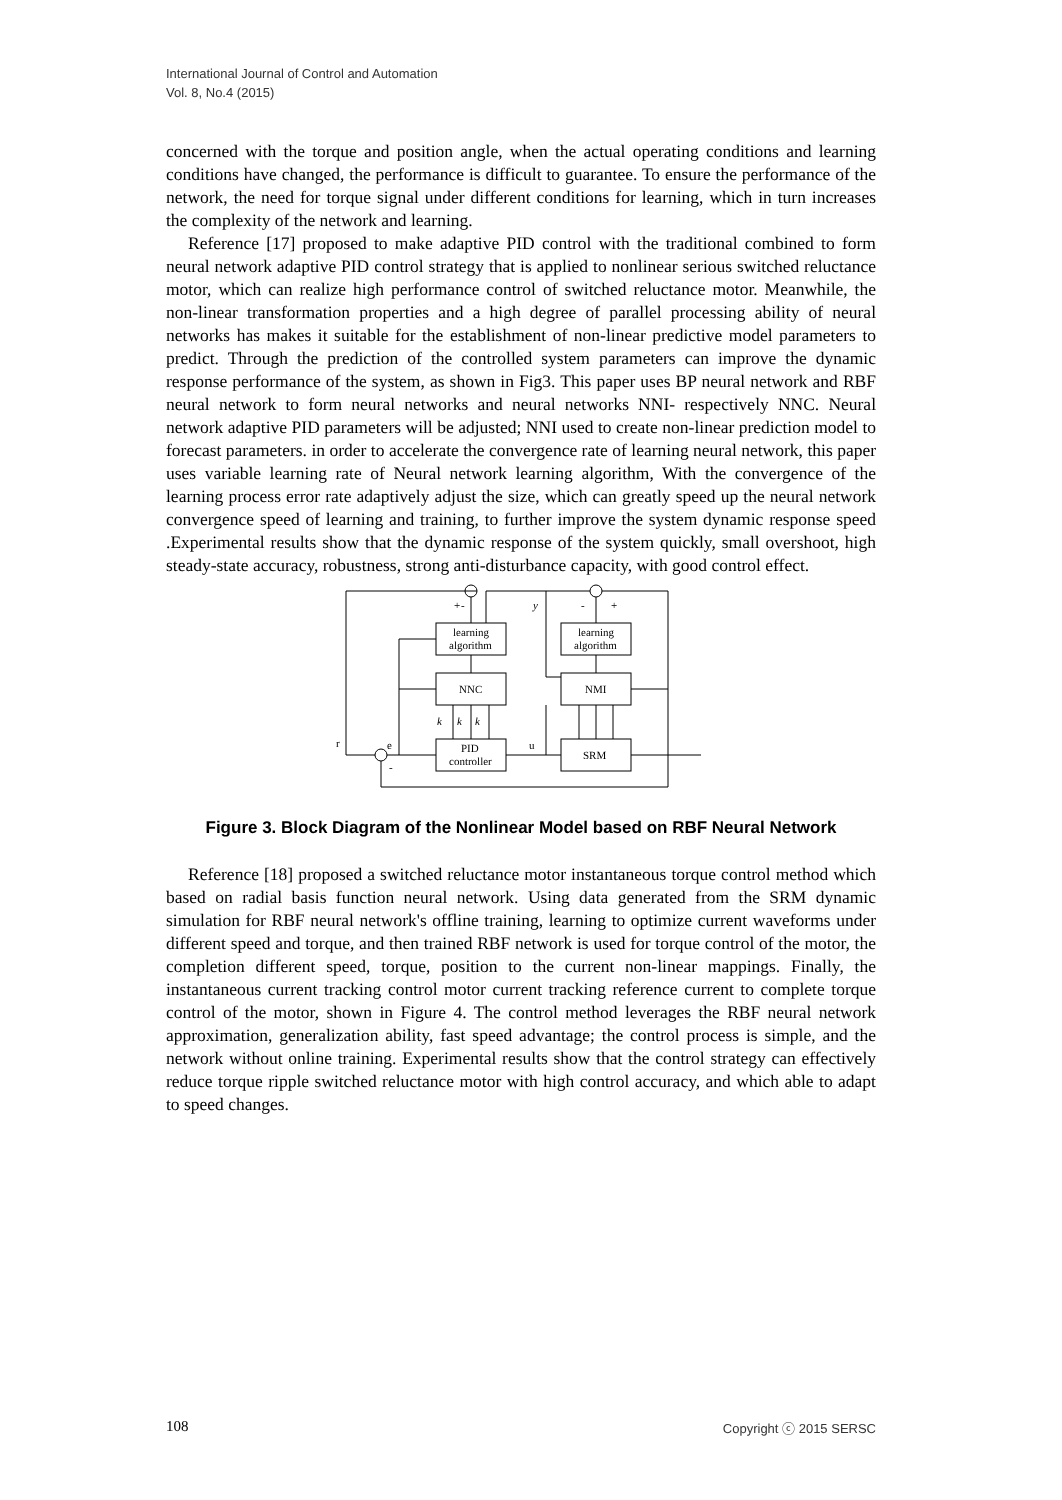International Journal of Control and Automation
Vol. 8, No.4 (2015)
concerned with the torque and position angle, when the actual operating conditions and learning conditions have changed, the performance is difficult to guarantee. To ensure the performance of the network, the need for torque signal under different conditions for learning, which in turn increases the complexity of the network and learning.
Reference [17] proposed to make adaptive PID control with the traditional combined to form neural network adaptive PID control strategy that is applied to nonlinear serious switched reluctance motor, which can realize high performance control of switched reluctance motor. Meanwhile, the non-linear transformation properties and a high degree of parallel processing ability of neural networks has makes it suitable for the establishment of non-linear predictive model parameters to predict. Through the prediction of the controlled system parameters can improve the dynamic response performance of the system, as shown in Fig3. This paper uses BP neural network and RBF neural network to form neural networks and neural networks NNI- respectively NNC. Neural network adaptive PID parameters will be adjusted; NNI used to create non-linear prediction model to forecast parameters. in order to accelerate the convergence rate of learning neural network, this paper uses variable learning rate of Neural network learning algorithm, With the convergence of the learning process error rate adaptively adjust the size, which can greatly speed up the neural network convergence speed of learning and training, to further improve the system dynamic response speed .Experimental results show that the dynamic response of the system quickly, small overshoot, high steady-state accuracy, robustness, strong anti-disturbance capacity, with good control effect.
learning
algorithm
learning
algorithm
NNC
NMI
PID
controller
SRM
r
e
u
y
k
k
k
+
-
-
+
-
Figure 3. Block Diagram of the Nonlinear Model based on RBF Neural Network
Reference [18] proposed a switched reluctance motor instantaneous torque control method which based on radial basis function neural network. Using data generated from the SRM dynamic simulation for RBF neural network's offline training, learning to optimize current waveforms under different speed and torque, and then trained RBF network is used for torque control of the motor, the completion different speed, torque, position to the current non-linear mappings. Finally, the instantaneous current tracking control motor current tracking reference current to complete torque control of the motor, shown in Figure 4. The control method leverages the RBF neural network approximation, generalization ability, fast speed advantage; the control process is simple, and the network without online training. Experimental results show that the control strategy can effectively reduce torque ripple switched reluctance motor with high control accuracy, and which able to adapt to speed changes.
108 Copyright ⓒ 2015 SERSC